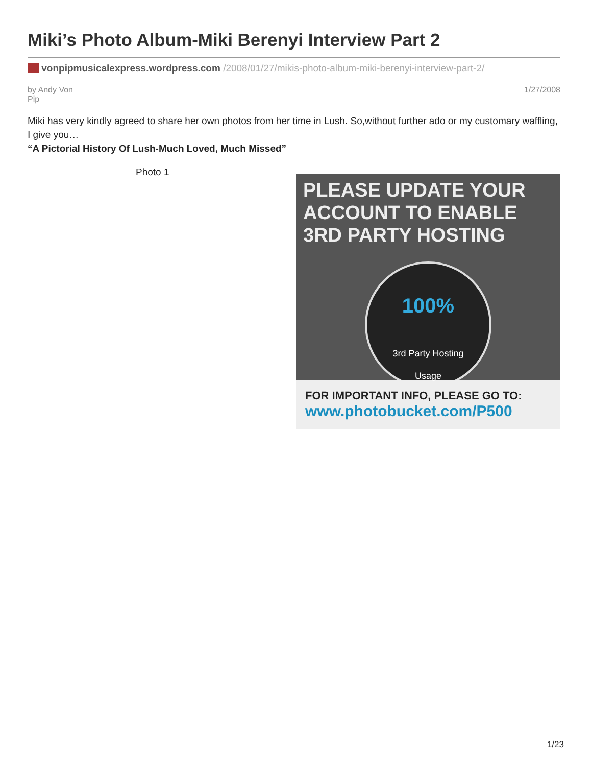Miki’s Photo Album-Miki Berenyi Interview Part 2
vonpipmusicalexpress.wordpress.com /2008/01/27/mikis-photo-album-miki-berenyi-interview-part-2/
by Andy Von
Pip 1/27/2008
Miki has very kindly agreed to share her own photos from her time in Lush. So,without further ado or my customary waffling, I give you…
“A Pictorial History Of Lush-Much Loved, Much Missed”
Photo 1
PLEASE UPDATE YOUR ACCOUNT TO ENABLE 3RD PARTY HOSTING
100%
3rd Party Hosting
Usage
FOR IMPORTANT INFO, PLEASE GO TO:
www.photobucket.com/P500
1/23